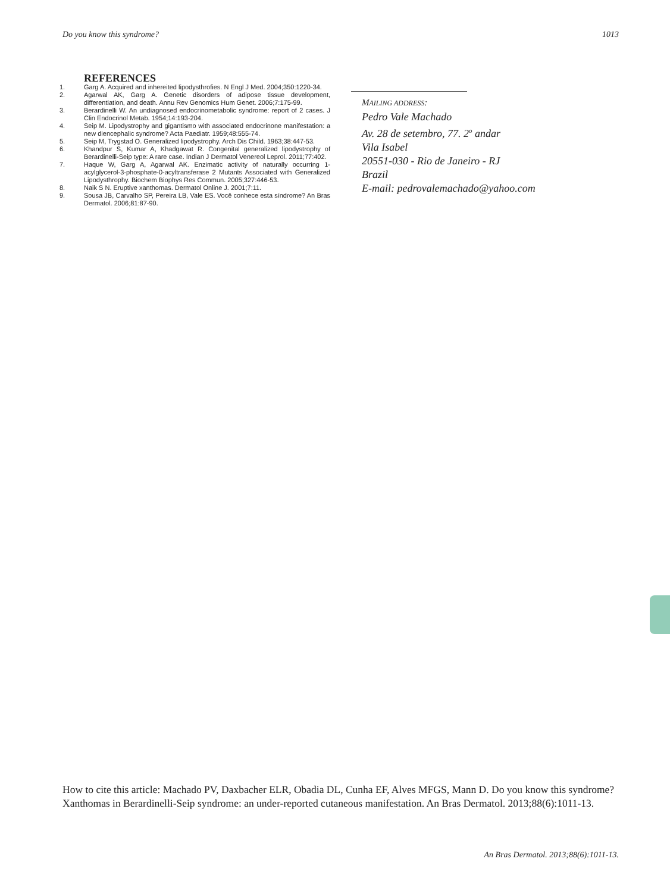Do you know this syndrome? 1013
REFERENCES
1. Garg A. Acquired and inhereited lipodysthrofies. N Engl J Med. 2004;350:1220-34.
2. Agarwal AK, Garg A. Genetic disorders of adipose tissue development, differentiation, and death. Annu Rev Genomics Hum Genet. 2006;7:175-99.
3. Berardinelli W. An undiagnosed endocrinometabolic syndrome: report of 2 cases. J Clin Endocrinol Metab. 1954;14:193-204.
4. Seip M. Lipodystrophy and gigantismo with associated endocrinone manifestation: a new diencephalic syndrome? Acta Paediatr. 1959;48:555-74.
5. Seip M, Trygstad O. Generalized lipodystrophy. Arch Dis Child. 1963;38:447-53.
6. Khandpur S, Kumar A, Khadgawat R. Congenital generalized lipodystrophy of Berardinelli-Seip type: A rare case. Indian J Dermatol Venereol Leprol. 2011;77:402.
7. Haque W, Garg A, Agarwal AK. Enzimatic activity of naturally occurring 1-acylglycerol-3-phosphate-0-acyltransferase 2 Mutants Associated with Generalized Lipodysthrophy. Biochem Biophys Res Commun. 2005;327:446-53.
8. Naik S N. Eruptive xanthomas. Dermatol Online J. 2001;7:11.
9. Sousa JB, Carvalho SP, Pereira LB, Vale ES. Você conhece esta síndrome? An Bras Dermatol. 2006;81:87-90.
MAILING ADDRESS:
Pedro Vale Machado
Av. 28 de setembro, 77. 2<sup>o</sup> andar
Vila Isabel
20551-030 - Rio de Janeiro - RJ
Brazil
E-mail: pedrovalemachado@yahoo.com
How to cite this article: Machado PV, Daxbacher ELR, Obadia DL, Cunha EF, Alves MFGS, Mann D. Do you know this syndrome? Xanthomas in Berardinelli-Seip syndrome: an under-reported cutaneous manifestation. An Bras Dermatol. 2013;88(6):1011-13.
An Bras Dermatol. 2013;88(6):1011-13.